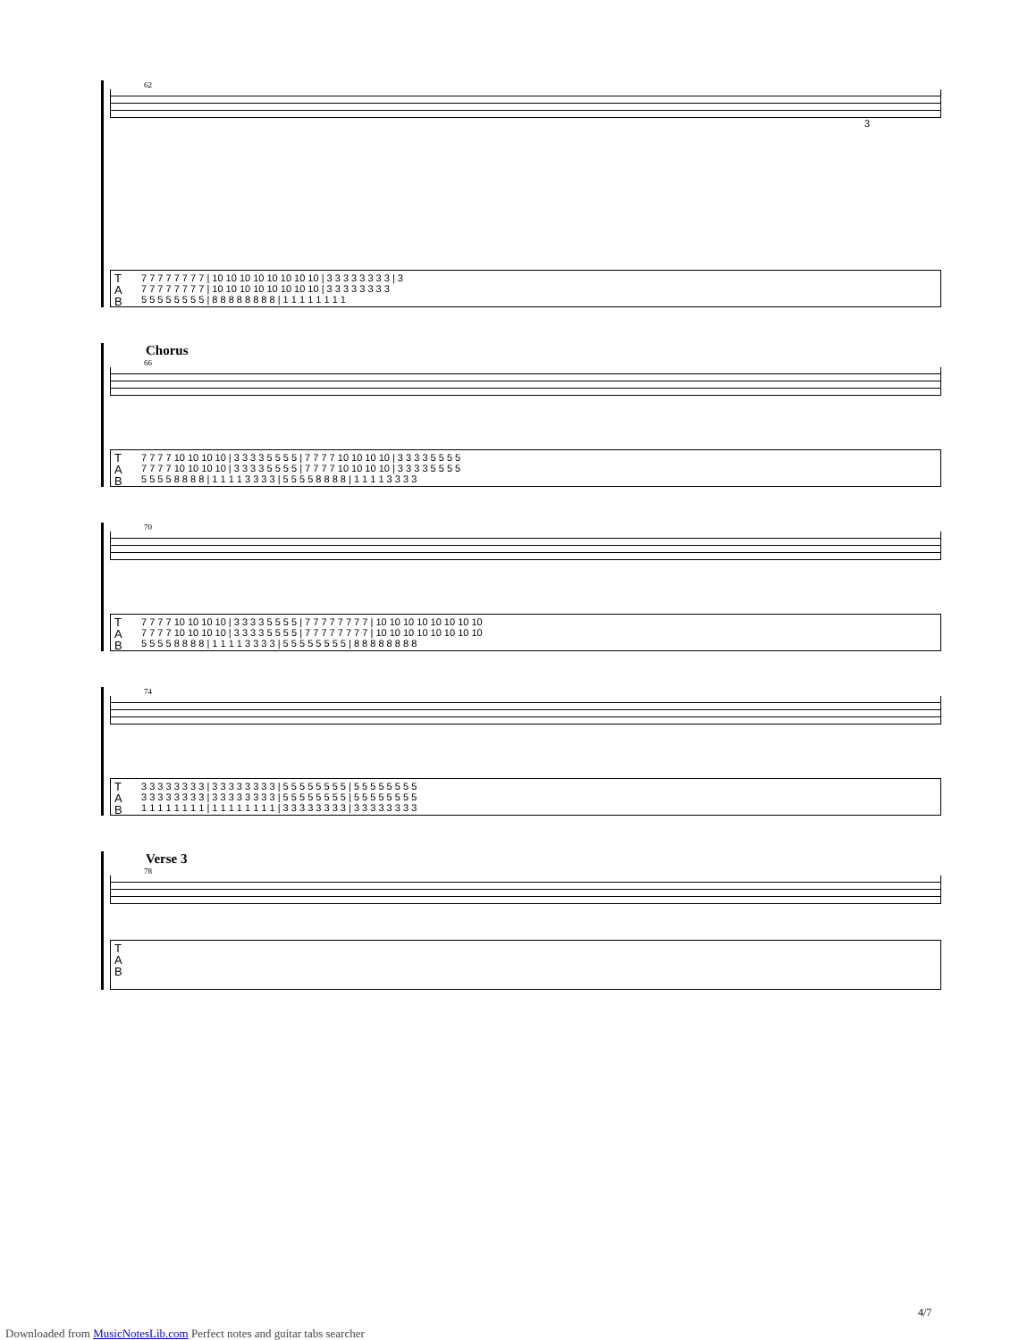62
3
T
A
B
7 7 7 7 7 7 7 7 | 10 10 10 10 10 10 10 10 | 3 3 3 3 3 3 3 3 | 3
7 7 7 7 7 7 7 7 | 10 10 10 10 10 10 10 10 | 3 3 3 3 3 3 3 3
5 5 5 5 5 5 5 5 | 8 8 8 8 8 8 8 8 | 1 1 1 1 1 1 1 1
Chorus
66
T
A
B
7 7 7 7 10 10 10 10 | 3 3 3 3 5 5 5 5 | 7 7 7 7 10 10 10 10 | 3 3 3 3 5 5 5 5
7 7 7 7 10 10 10 10 | 3 3 3 3 5 5 5 5 | 7 7 7 7 10 10 10 10 | 3 3 3 3 5 5 5 5
5 5 5 5 8 8 8 8 | 1 1 1 1 3 3 3 3 | 5 5 5 5 8 8 8 8 | 1 1 1 1 3 3 3 3
70
T
A
B
7 7 7 7 10 10 10 10 | 3 3 3 3 5 5 5 5 | 7 7 7 7 7 7 7 7 | 10 10 10 10 10 10 10 10
7 7 7 7 10 10 10 10 | 3 3 3 3 5 5 5 5 | 7 7 7 7 7 7 7 7 | 10 10 10 10 10 10 10 10
5 5 5 5 8 8 8 8 | 1 1 1 1 3 3 3 3 | 5 5 5 5 5 5 5 5 | 8 8 8 8 8 8 8 8
74
T
A
B
3 3 3 3 3 3 3 3 | 3 3 3 3 3 3 3 3 | 5 5 5 5 5 5 5 5 | 5 5 5 5 5 5 5 5
3 3 3 3 3 3 3 3 | 3 3 3 3 3 3 3 3 | 5 5 5 5 5 5 5 5 | 5 5 5 5 5 5 5 5
1 1 1 1 1 1 1 1 | 1 1 1 1 1 1 1 1 | 3 3 3 3 3 3 3 3 | 3 3 3 3 3 3 3 3
Verse 3
78
T
A
B
4/7
Downloaded from MusicNotesLib.com Perfect notes and guitar tabs searcher